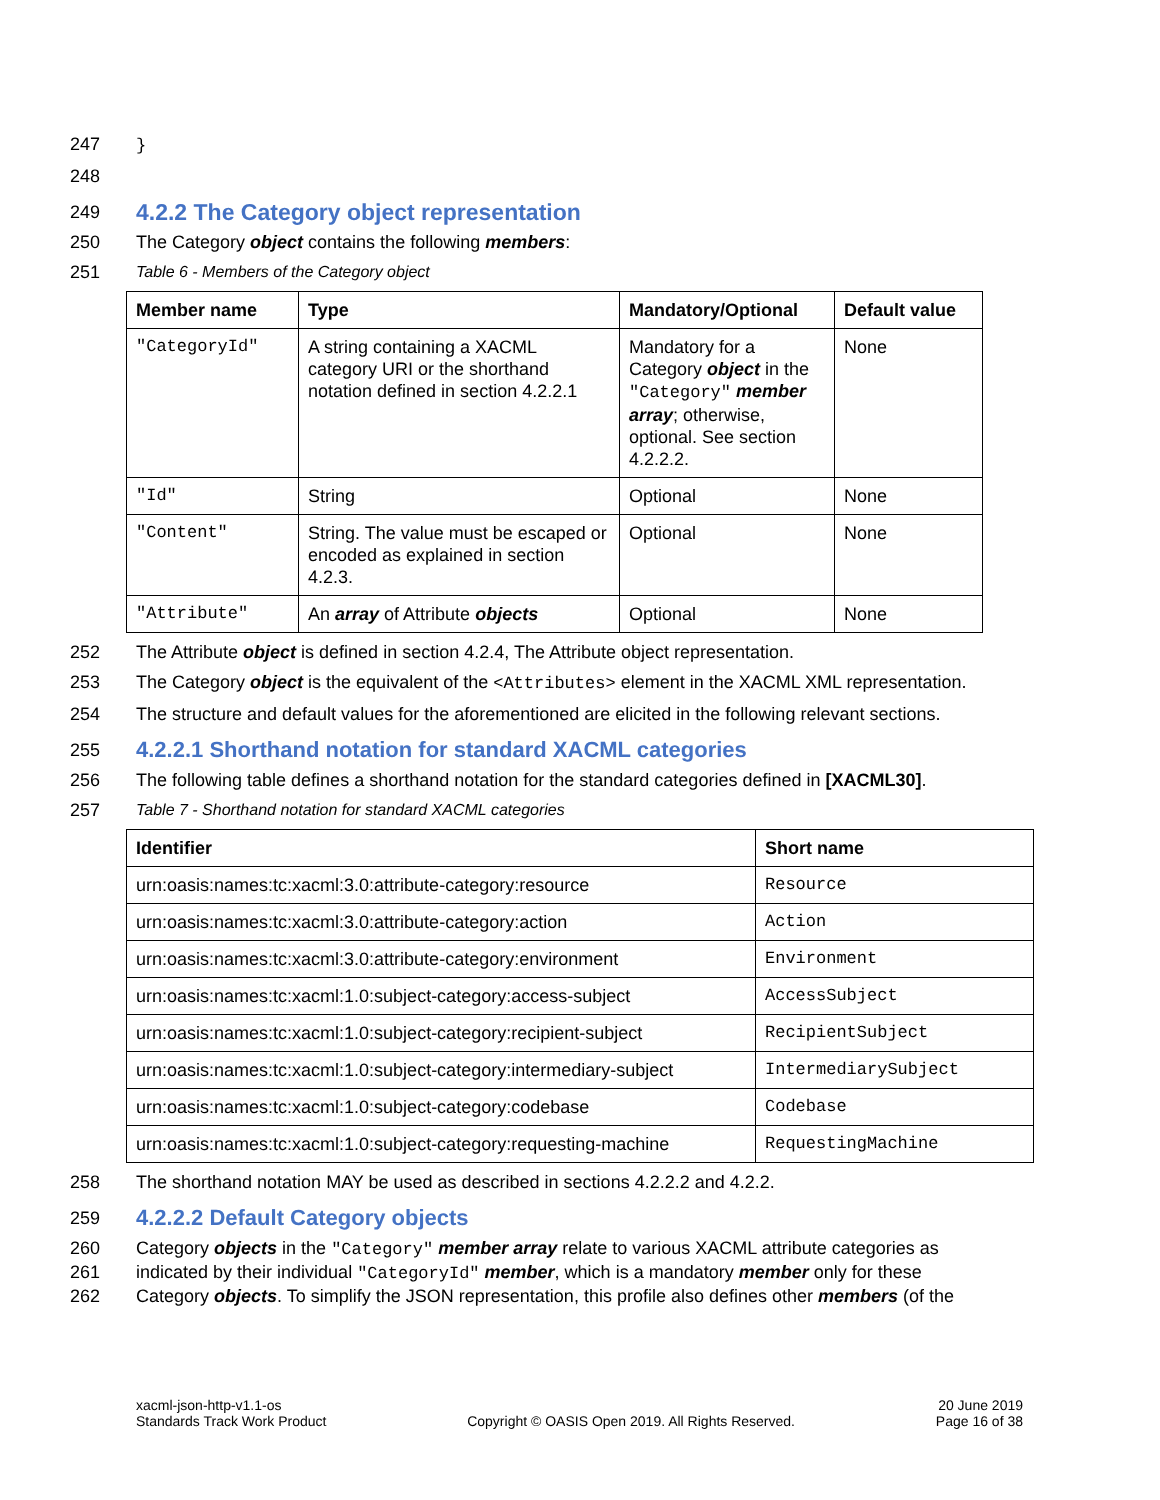247 }
248
249
4.2.2 The Category object representation
250 The Category object contains the following members:
251 Table 6 - Members of the Category object
| Member name | Type | Mandatory/Optional | Default value |
| --- | --- | --- | --- |
| "CategoryId" | A string containing a XACML category URI or the shorthand notation defined in section 4.2.2.1 | Mandatory for a Category object in the "Category" member array ; otherwise, optional. See section 4.2.2.2. | None |
| "Id" | String | Optional | None |
| "Content" | String. The value must be escaped or encoded as explained in section 4.2.3. | Optional | None |
| "Attribute" | An array of Attribute objects | Optional | None |
252 The Attribute object is defined in section 4.2.4, The Attribute object representation.
253 The Category object is the equivalent of the <Attributes> element in the XACML XML representation.
254 The structure and default values for the aforementioned are elicited in the following relevant sections.
255
4.2.2.1 Shorthand notation for standard XACML categories
256 The following table defines a shorthand notation for the standard categories defined in [XACML30].
257 Table 7 - Shorthand notation for standard XACML categories
| Identifier | Short name |
| --- | --- |
| urn:oasis:names:tc:xacml:3.0:attribute-category:resource | Resource |
| urn:oasis:names:tc:xacml:3.0:attribute-category:action | Action |
| urn:oasis:names:tc:xacml:3.0:attribute-category:environment | Environment |
| urn:oasis:names:tc:xacml:1.0:subject-category:access-subject | AccessSubject |
| urn:oasis:names:tc:xacml:1.0:subject-category:recipient-subject | RecipientSubject |
| urn:oasis:names:tc:xacml:1.0:subject-category:intermediary-subject | IntermediarySubject |
| urn:oasis:names:tc:xacml:1.0:subject-category:codebase | Codebase |
| urn:oasis:names:tc:xacml:1.0:subject-category:requesting-machine | RequestingMachine |
258 The shorthand notation MAY be used as described in sections 4.2.2.2 and 4.2.2.
259
4.2.2.2 Default Category objects
260 Category objects in the "Category" member array relate to various XACML attribute categories as
261 indicated by their individual "CategoryId" member, which is a mandatory member only for these
262 Category objects. To simplify the JSON representation, this profile also defines other members (of the
xacml-json-http-v1.1-os
Standards Track Work Product
Copyright © OASIS Open 2019. All Rights Reserved.
20 June 2019
Page 16 of 38